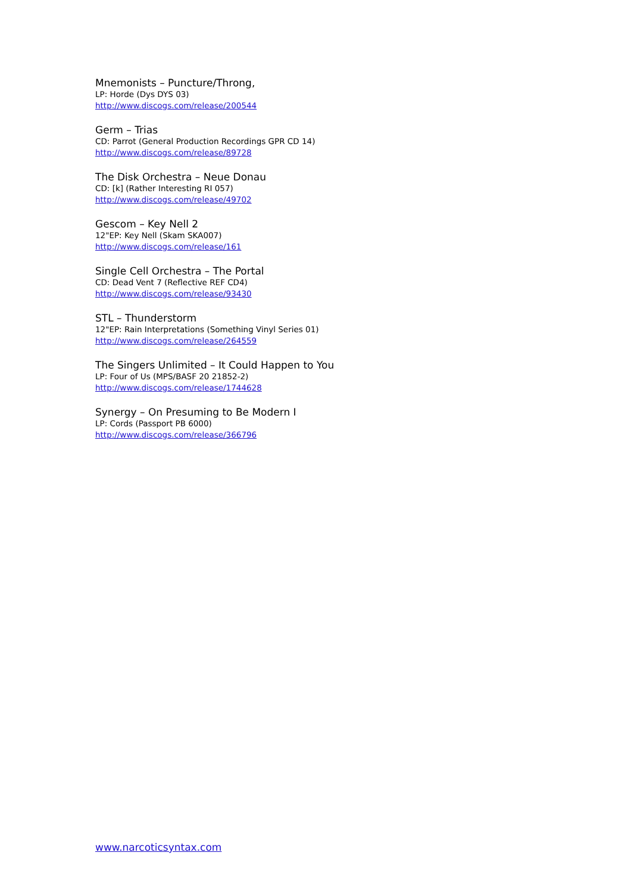Mnemonists – Puncture/Throng,
LP: Horde (Dys DYS 03)
http://www.discogs.com/release/200544
Germ – Trias
CD: Parrot (General Production Recordings GPR CD 14)
http://www.discogs.com/release/89728
The Disk Orchestra – Neue Donau
CD: [k] (Rather Interesting RI 057)
http://www.discogs.com/release/49702
Gescom – Key Nell 2
12"EP: Key Nell (Skam SKA007)
http://www.discogs.com/release/161
Single Cell Orchestra – The Portal
CD: Dead Vent 7 (Reflective REF CD4)
http://www.discogs.com/release/93430
STL – Thunderstorm
12"EP: Rain Interpretations (Something Vinyl Series 01)
http://www.discogs.com/release/264559
The Singers Unlimited – It Could Happen to You
LP: Four of Us (MPS/BASF 20 21852-2)
http://www.discogs.com/release/1744628
Synergy – On Presuming to Be Modern I
LP: Cords (Passport PB 6000)
http://www.discogs.com/release/366796
www.narcoticsyntax.com